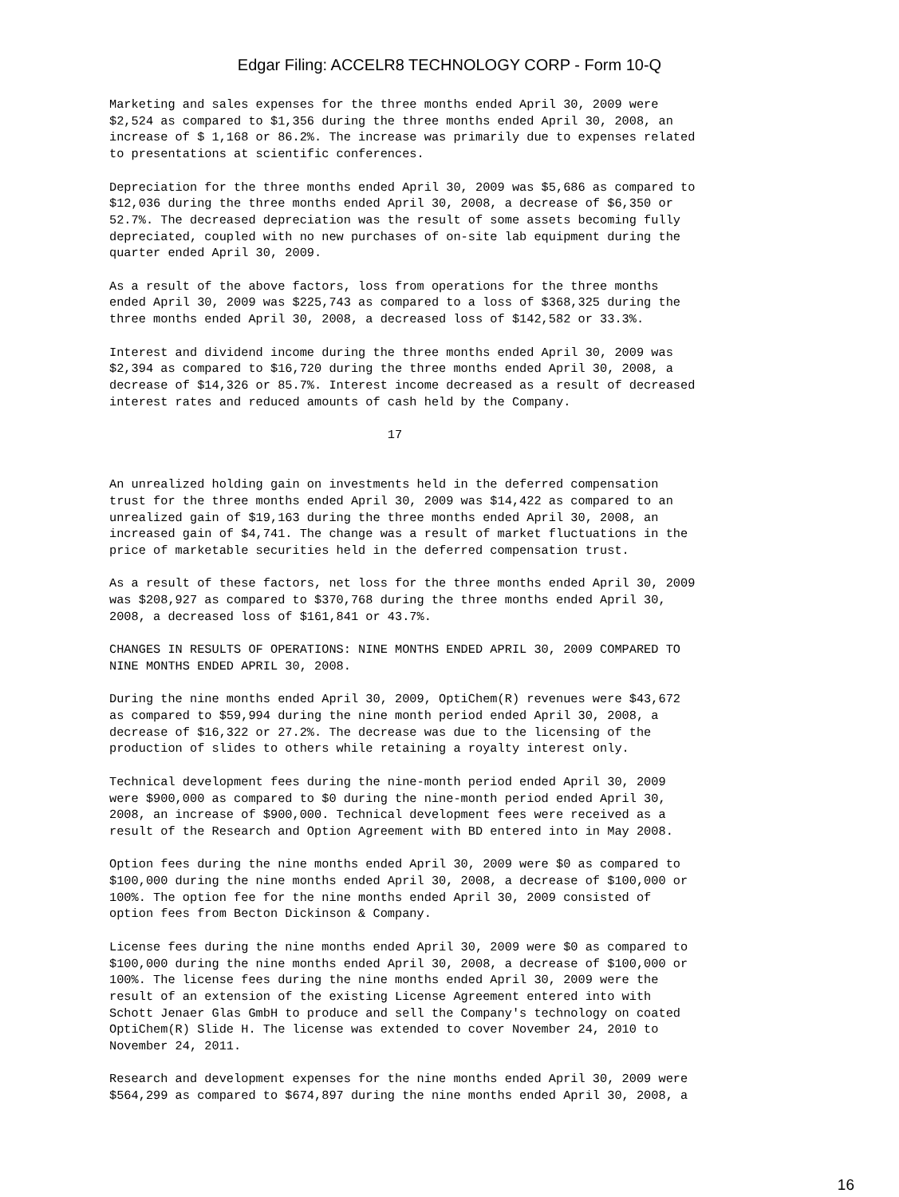Edgar Filing: ACCELR8 TECHNOLOGY CORP - Form 10-Q
Marketing and sales expenses for the three months ended April 30, 2009 were
$2,524 as compared to $1,356 during the three months ended April 30, 2008, an
increase of $ 1,168 or 86.2%. The increase was primarily due to expenses related
to presentations at scientific conferences.

Depreciation for the three months ended April 30, 2009 was $5,686 as compared to
$12,036 during the three months ended April 30, 2008, a decrease of $6,350 or
52.7%. The decreased depreciation was the result of some assets becoming fully
depreciated, coupled with no new purchases of on-site lab equipment during the
quarter ended April 30, 2009.

As a result of the above factors, loss from operations for the three months
ended April 30, 2009 was $225,743 as compared to a loss of $368,325 during the
three months ended April 30, 2008, a decreased loss of $142,582 or 33.3%.

Interest and dividend income during the three months ended April 30, 2009 was
$2,394 as compared to $16,720 during the three months ended April 30, 2008, a
decrease of $14,326 or 85.7%. Interest income decreased as a result of decreased
interest rates and reduced amounts of cash held by the Company.

                                      17


An unrealized holding gain on investments held in the deferred compensation
trust for the three months ended April 30, 2009 was $14,422 as compared to an
unrealized gain of $19,163 during the three months ended April 30, 2008, an
increased gain of $4,741. The change was a result of market fluctuations in the
price of marketable securities held in the deferred compensation trust.

As a result of these factors, net loss for the three months ended April 30, 2009
was $208,927 as compared to $370,768 during the three months ended April 30,
2008, a decreased loss of $161,841 or 43.7%.

CHANGES IN RESULTS OF OPERATIONS: NINE MONTHS ENDED APRIL 30, 2009 COMPARED TO
NINE MONTHS ENDED APRIL 30, 2008.

During the nine months ended April 30, 2009, OptiChem(R) revenues were $43,672
as compared to $59,994 during the nine month period ended April 30, 2008, a
decrease of $16,322 or 27.2%. The decrease was due to the licensing of the
production of slides to others while retaining a royalty interest only.

Technical development fees during the nine-month period ended April 30, 2009
were $900,000 as compared to $0 during the nine-month period ended April 30,
2008, an increase of $900,000. Technical development fees were received as a
result of the Research and Option Agreement with BD entered into in May 2008.

Option fees during the nine months ended April 30, 2009 were $0 as compared to
$100,000 during the nine months ended April 30, 2008, a decrease of $100,000 or
100%. The option fee for the nine months ended April 30, 2009 consisted of
option fees from Becton Dickinson & Company.

License fees during the nine months ended April 30, 2009 were $0 as compared to
$100,000 during the nine months ended April 30, 2008, a decrease of $100,000 or
100%. The license fees during the nine months ended April 30, 2009 were the
result of an extension of the existing License Agreement entered into with
Schott Jenaer Glas GmbH to produce and sell the Company's technology on coated
OptiChem(R) Slide H. The license was extended to cover November 24, 2010 to
November 24, 2011.

Research and development expenses for the nine months ended April 30, 2009 were
$564,299 as compared to $674,897 during the nine months ended April 30, 2008, a
16